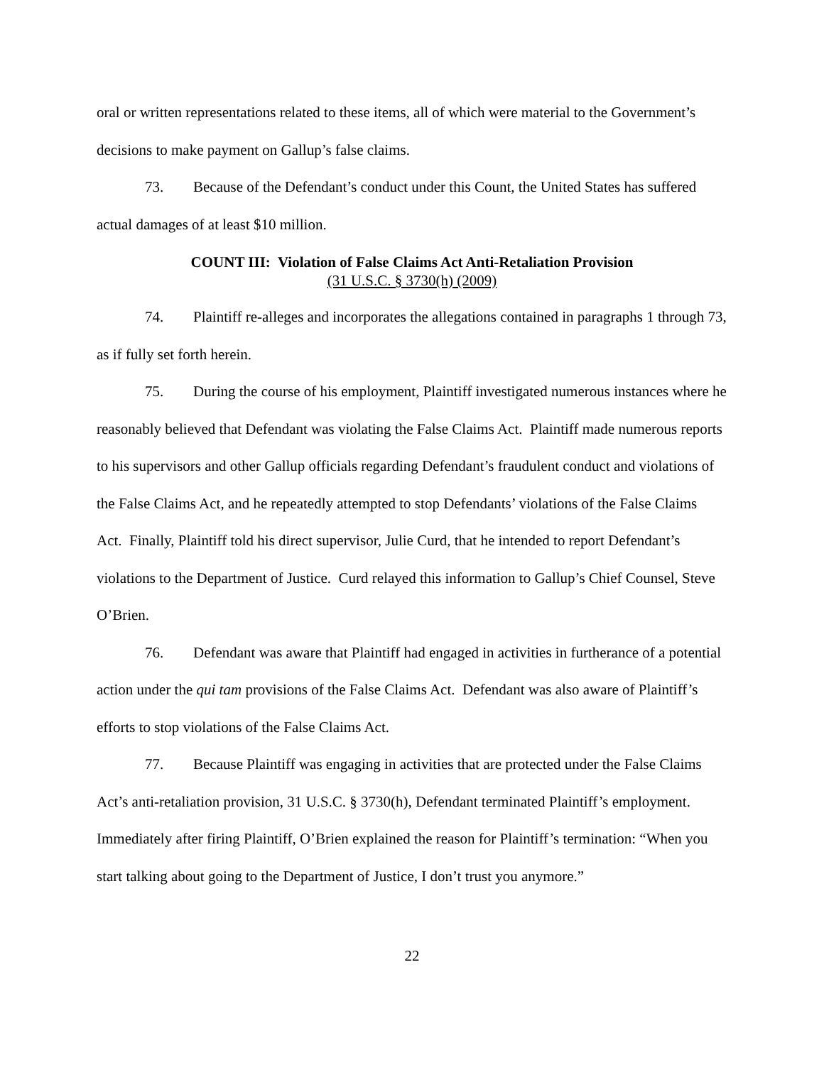oral or written representations related to these items, all of which were material to the Government’s decisions to make payment on Gallup’s false claims.
73. Because of the Defendant’s conduct under this Count, the United States has suffered actual damages of at least $10 million.
COUNT III: Violation of False Claims Act Anti-Retaliation Provision
(31 U.S.C. § 3730(h) (2009)
74. Plaintiff re-alleges and incorporates the allegations contained in paragraphs 1 through 73, as if fully set forth herein.
75. During the course of his employment, Plaintiff investigated numerous instances where he reasonably believed that Defendant was violating the False Claims Act. Plaintiff made numerous reports to his supervisors and other Gallup officials regarding Defendant’s fraudulent conduct and violations of the False Claims Act, and he repeatedly attempted to stop Defendants’ violations of the False Claims Act. Finally, Plaintiff told his direct supervisor, Julie Curd, that he intended to report Defendant’s violations to the Department of Justice. Curd relayed this information to Gallup’s Chief Counsel, Steve O’Brien.
76. Defendant was aware that Plaintiff had engaged in activities in furtherance of a potential action under the qui tam provisions of the False Claims Act. Defendant was also aware of Plaintiff’s efforts to stop violations of the False Claims Act.
77. Because Plaintiff was engaging in activities that are protected under the False Claims Act’s anti-retaliation provision, 31 U.S.C. § 3730(h), Defendant terminated Plaintiff’s employment. Immediately after firing Plaintiff, O’Brien explained the reason for Plaintiff’s termination: “When you start talking about going to the Department of Justice, I don’t trust you anymore.”
22